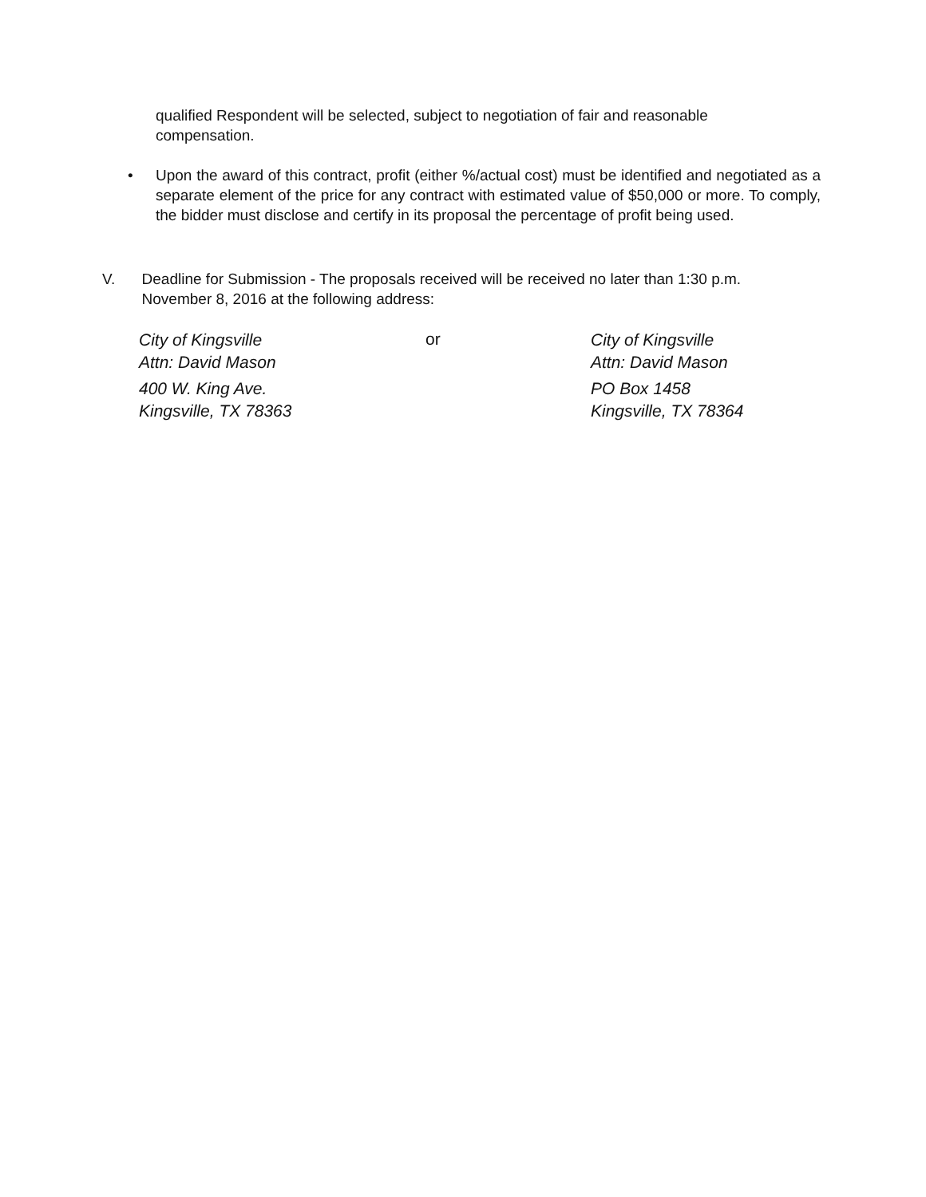qualified Respondent will be selected, subject to negotiation of fair and reasonable compensation.
• Upon the award of this contract, profit (either %/actual cost) must be identified and negotiated as a separate element of the price for any contract with estimated value of $50,000 or more. To comply, the bidder must disclose and certify in its proposal the percentage of profit being used.
V. Deadline for Submission - The proposals received will be received no later than 1:30 p.m. November 8, 2016 at the following address:
City of Kingsville
Attn: David Mason
400 W. King Ave.
Kingsville, TX 78363
or
City of Kingsville
Attn: David Mason
PO Box 1458
Kingsville, TX 78364